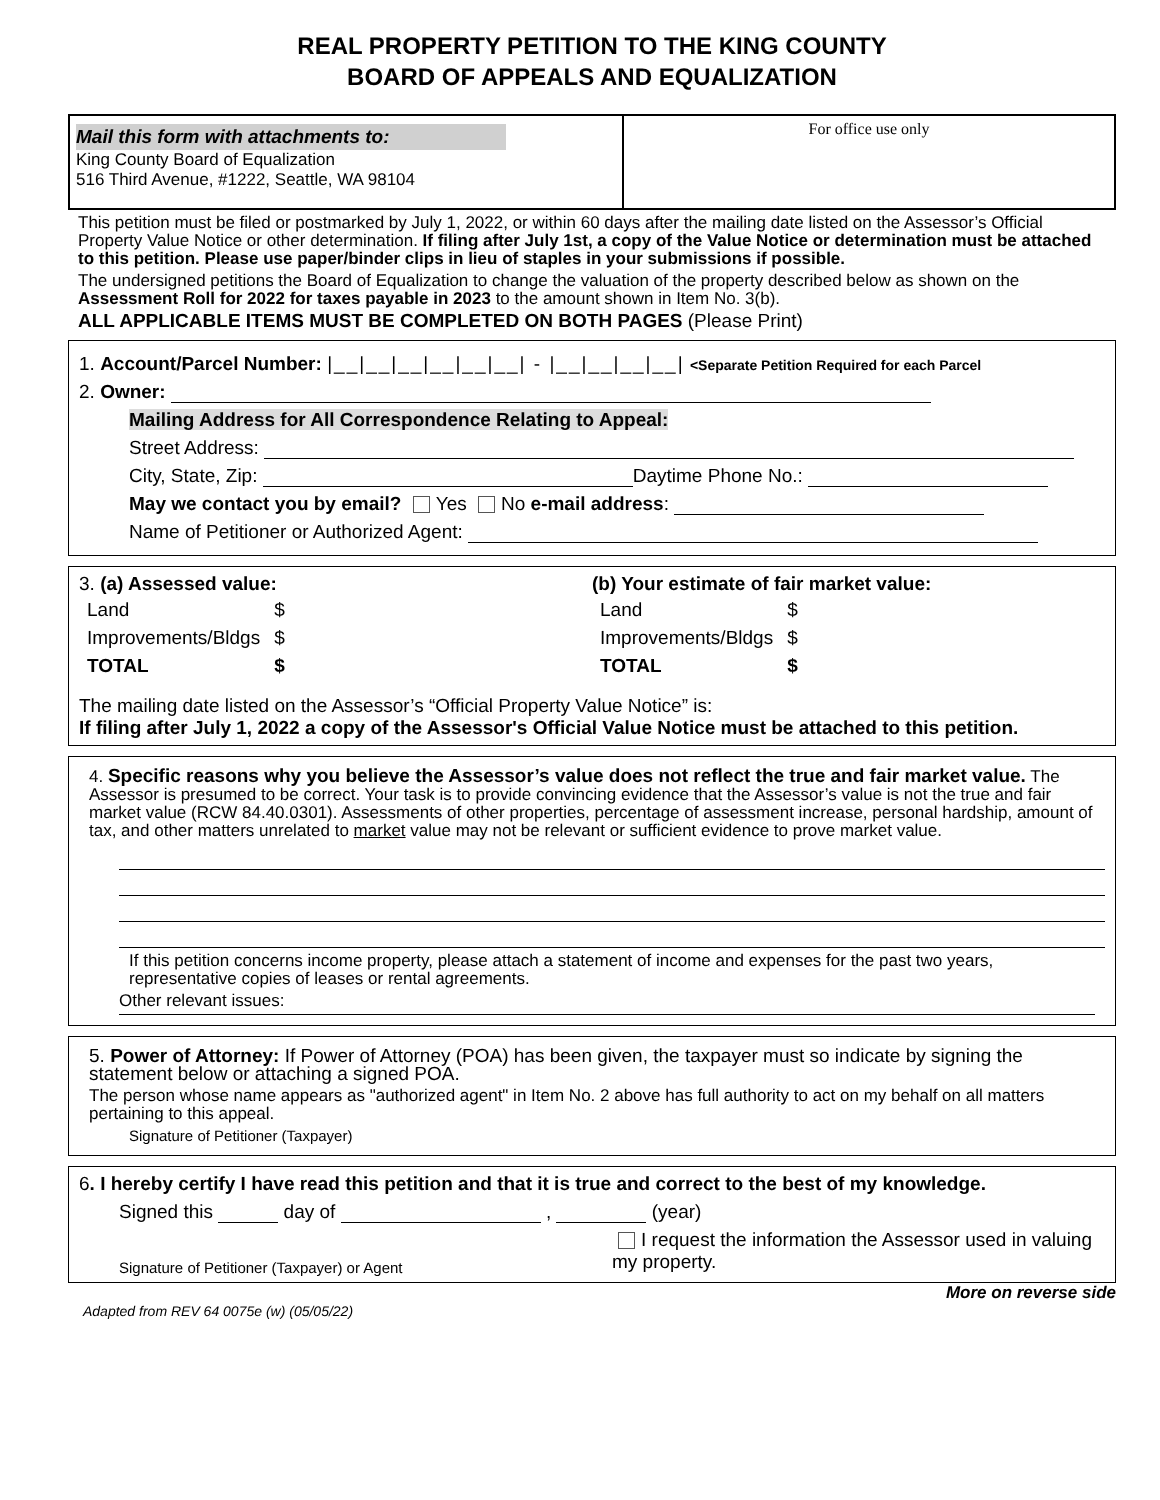REAL PROPERTY PETITION TO THE KING COUNTY
BOARD OF APPEALS AND EQUALIZATION
Mail this form with attachments to:
King County Board of Equalization
516 Third Avenue, #1222, Seattle, WA 98104
For office use only
This petition must be filed or postmarked by July 1, 2022, or within 60 days after the mailing date listed on the Assessor’s Official Property Value Notice or other determination. If filing after July 1st, a copy of the Value Notice or determination must be attached to this petition. Please use paper/binder clips in lieu of staples in your submissions if possible.
The undersigned petitions the Board of Equalization to change the valuation of the property described below as shown on the Assessment Roll for 2022 for taxes payable in 2023 to the amount shown in Item No. 3(b).
ALL APPLICABLE ITEMS MUST BE COMPLETED ON BOTH PAGES (Please Print)
1. Account/Parcel Number: |__|__|__|__|__|__| - |__|__|__|__| <Separate Petition Required for each Parcel
2. Owner:
Mailing Address for All Correspondence Relating to Appeal:
Street Address:
City, State, Zip: Daytime Phone No.:
May we contact you by email? Yes No e-mail address:
Name of Petitioner or Authorized Agent:
3. (a) Assessed value:
| Land | $ |
| Improvements/Bldgs | $ |
| TOTAL | $ |
(b) Your estimate of fair market value:
| Land | $ |
| Improvements/Bldgs | $ |
| TOTAL | $ |
The mailing date listed on the Assessor’s “Official Property Value Notice” is:
If filing after July 1, 2022 a copy of the Assessor's Official Value Notice must be attached to this petition.
4. Specific reasons why you believe the Assessor’s value does not reflect the true and fair market value. The Assessor is presumed to be correct. Your task is to provide convincing evidence that the Assessor’s value is not the true and fair market value (RCW 84.40.0301). Assessments of other properties, percentage of assessment increase, personal hardship, amount of tax, and other matters unrelated to market value may not be relevant or sufficient evidence to prove market value.
If this petition concerns income property, please attach a statement of income and expenses for the past two years, representative copies of leases or rental agreements.
Other relevant issues:
5. Power of Attorney: If Power of Attorney (POA) has been given, the taxpayer must so indicate by signing the statement below or attaching a signed POA.
The person whose name appears as "authorized agent" in Item No. 2 above has full authority to act on my behalf on all matters pertaining to this appeal.
Signature of Petitioner (Taxpayer)
6. I hereby certify I have read this petition and that it is true and correct to the best of my knowledge.
Signed this day of , (year)
Signature of Petitioner (Taxpayer) or Agent
I request the information the Assessor used in valuing my property.
More on reverse side
Adapted from REV 64 0075e (w) (05/05/22)